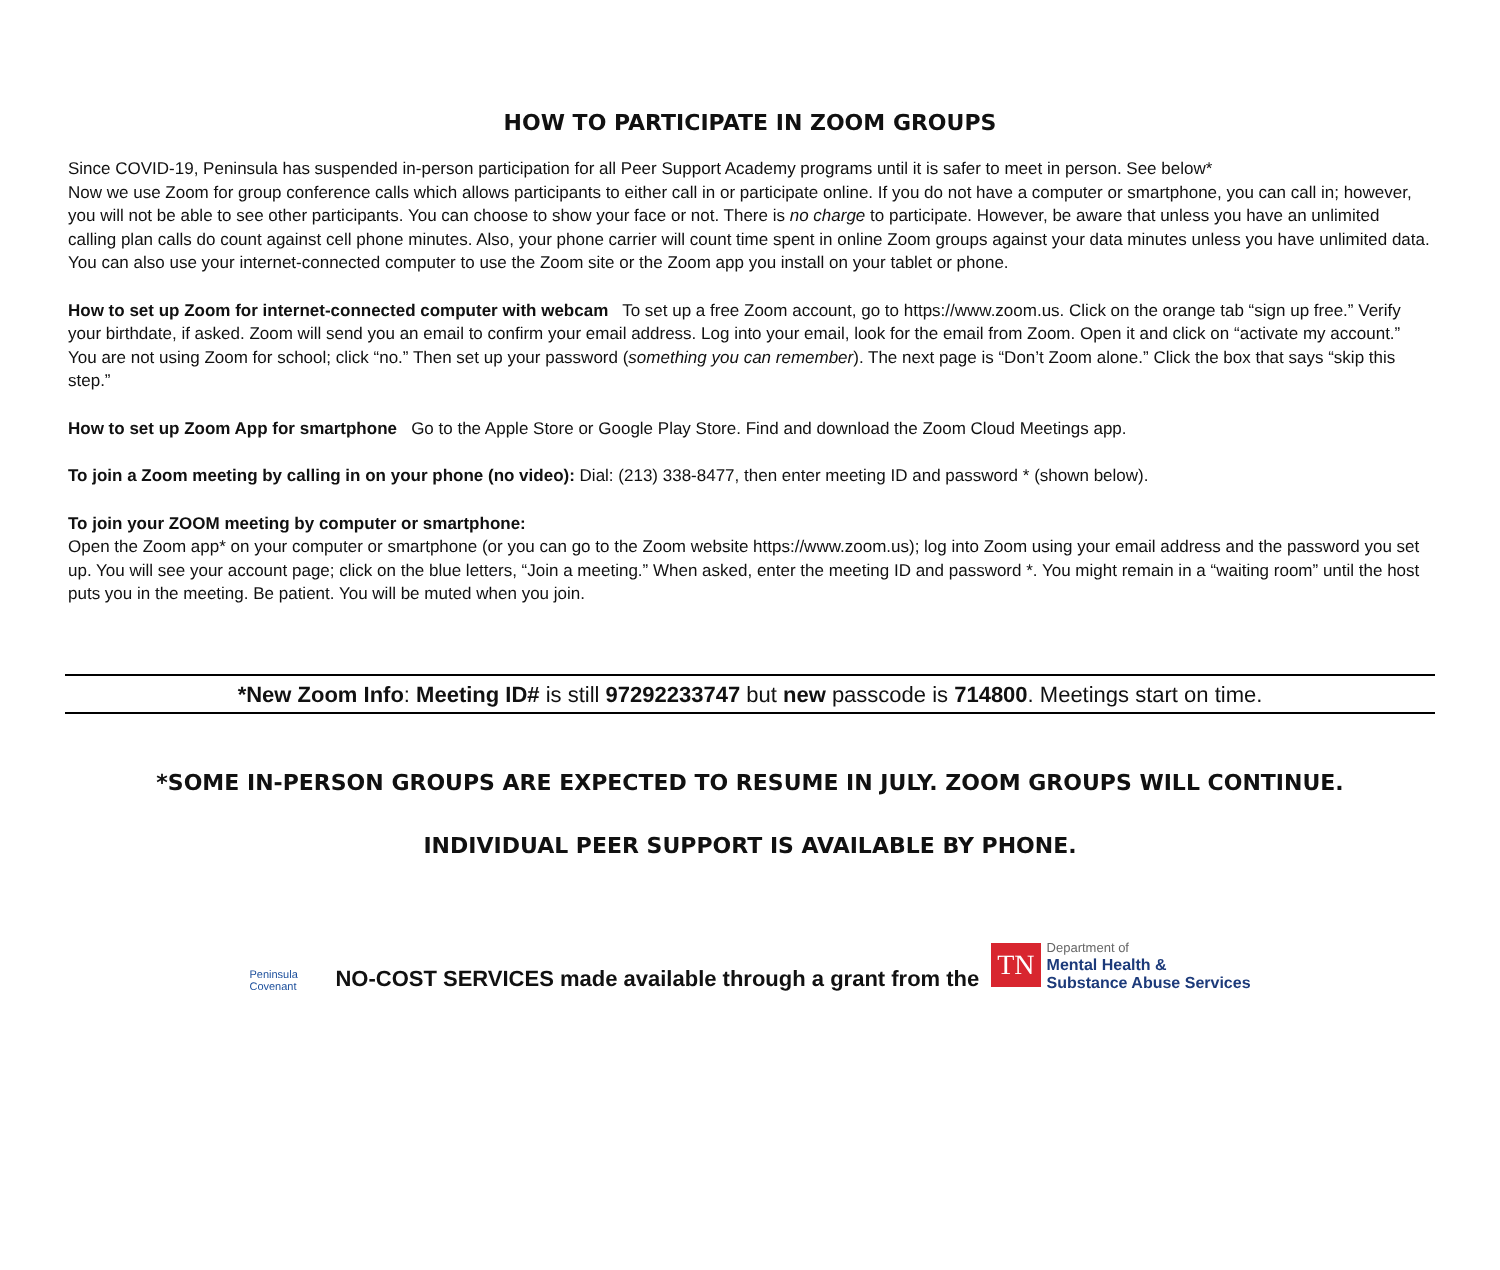HOW TO PARTICIPATE IN ZOOM GROUPS
Since COVID-19, Peninsula has suspended in-person participation for all Peer Support Academy programs until it is safer to meet in person. See below*
Now we use Zoom for group conference calls which allows participants to either call in or participate online. If you do not have a computer or smartphone, you can call in; however, you will not be able to see other participants. You can choose to show your face or not. There is no charge to participate. However, be aware that unless you have an unlimited calling plan calls do count against cell phone minutes. Also, your phone carrier will count time spent in online Zoom groups against your data minutes unless you have unlimited data. You can also use your internet-connected computer to use the Zoom site or the Zoom app you install on your tablet or phone.
How to set up Zoom for internet-connected computer with webcam To set up a free Zoom account, go to https://www.zoom.us. Click on the orange tab “sign up free.” Verify your birthdate, if asked. Zoom will send you an email to confirm your email address. Log into your email, look for the email from Zoom. Open it and click on “activate my account.” You are not using Zoom for school; click “no.” Then set up your password (something you can remember). The next page is “Don’t Zoom alone.” Click the box that says “skip this step.”
How to set up Zoom App for smartphone Go to the Apple Store or Google Play Store. Find and download the Zoom Cloud Meetings app.
To join a Zoom meeting by calling in on your phone (no video): Dial: (213) 338-8477, then enter meeting ID and password * (shown below).
To join your ZOOM meeting by computer or smartphone:
Open the Zoom app* on your computer or smartphone (or you can go to the Zoom website https://www.zoom.us); log into Zoom using your email address and the password you set up. You will see your account page; click on the blue letters, “Join a meeting.” When asked, enter the meeting ID and password *. You might remain in a “waiting room” until the host puts you in the meeting. Be patient. You will be muted when you join.
*New Zoom Info: Meeting ID# is still 97292233747 but new passcode is 714800. Meetings start on time.
*SOME IN-PERSON GROUPS ARE EXPECTED TO RESUME IN JULY. ZOOM GROUPS WILL CONTINUE.
INDIVIDUAL PEER SUPPORT IS AVAILABLE BY PHONE.
Peninsula
Covenant
NO-COST SERVICES made available through a grant from the
TN Department of
Mental Health &
Substance Abuse Services